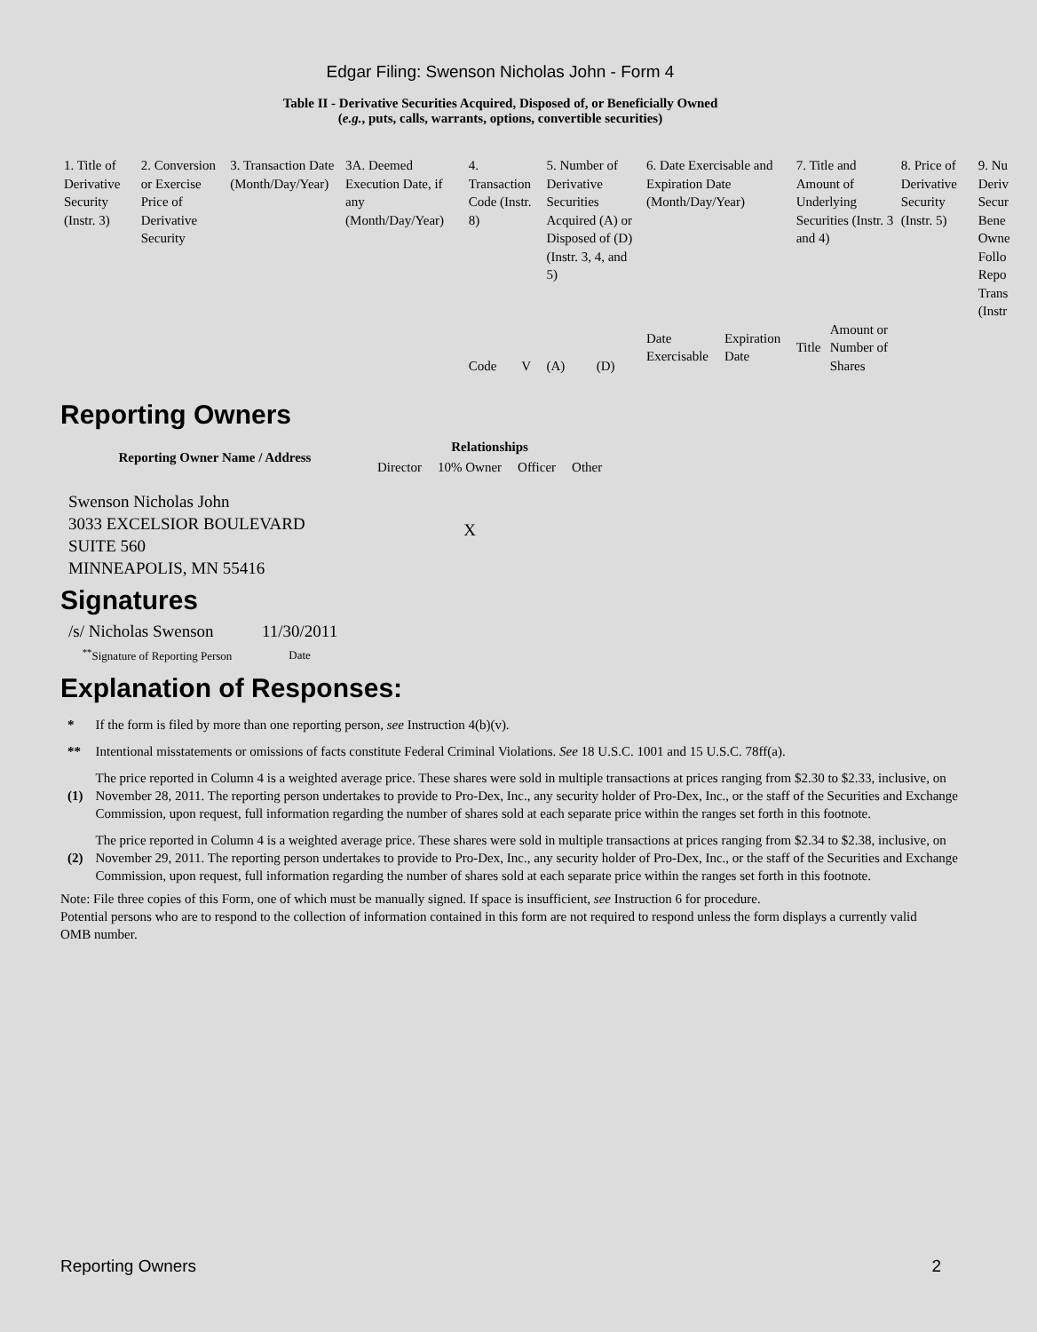Edgar Filing: Swenson Nicholas John - Form 4
Table II - Derivative Securities Acquired, Disposed of, or Beneficially Owned
(e.g., puts, calls, warrants, options, convertible securities)
| 1. Title of Derivative Security (Instr. 3) | 2. Conversion or Exercise Price of Derivative Security | 3. Transaction Date (Month/Day/Year) | 3A. Deemed Execution Date, if any (Month/Day/Year) | 4. Transaction Code (Instr. 8) | | 5. Number of Derivative Securities Acquired (A) or Disposed of (D) (Instr. 3, 4, and 5) | | 6. Date Exercisable and Expiration Date (Month/Day/Year) | | 7. Title and Amount of Underlying Securities (Instr. 3 and 4) | | 8. Price of Derivative Security (Instr. 5) | 9. Nu Deriv Secur Bene Owne Follo Repo Trans (Instr |
| | | | | Code | V | (A) | (D) | Date Exercisable | Expiration Date | Title | Amount or Number of Shares | | |
Reporting Owners
| Reporting Owner Name / Address | Relationships | | | |
| --- | --- | --- | --- | --- |
| | Director | 10% Owner | Officer | Other |
| Swenson Nicholas John 3033 EXCELSIOR BOULEVARD SUITE 560 MINNEAPOLIS, MN 55416 | | X | | |
Signatures
| /s/ Nicholas Swenson | 11/30/2011 |
| <sup>**</sup> Signature of Reporting Person | Date |
Explanation of Responses:
| * | If the form is filed by more than one reporting person, see Instruction 4(b)(v). |
| ** | Intentional misstatements or omissions of facts constitute Federal Criminal Violations. See 18 U.S.C. 1001 and 15 U.S.C. 78ff(a). |
| (1) | The price reported in Column 4 is a weighted average price. These shares were sold in multiple transactions at prices ranging from $2.30 to $2.33, inclusive, on November 28, 2011. The reporting person undertakes to provide to Pro-Dex, Inc., any security holder of Pro-Dex, Inc., or the staff of the Securities and Exchange Commission, upon request, full information regarding the number of shares sold at each separate price within the ranges set forth in this footnote. |
| (2) | The price reported in Column 4 is a weighted average price. These shares were sold in multiple transactions at prices ranging from $2.34 to $2.38, inclusive, on November 29, 2011. The reporting person undertakes to provide to Pro-Dex, Inc., any security holder of Pro-Dex, Inc., or the staff of the Securities and Exchange Commission, upon request, full information regarding the number of shares sold at each separate price within the ranges set forth in this footnote. |
Note: File three copies of this Form, one of which must be manually signed. If space is insufficient, see Instruction 6 for procedure.
Potential persons who are to respond to the collection of information contained in this form are not required to respond unless the form displays a currently valid OMB number.
Reporting Owners 2